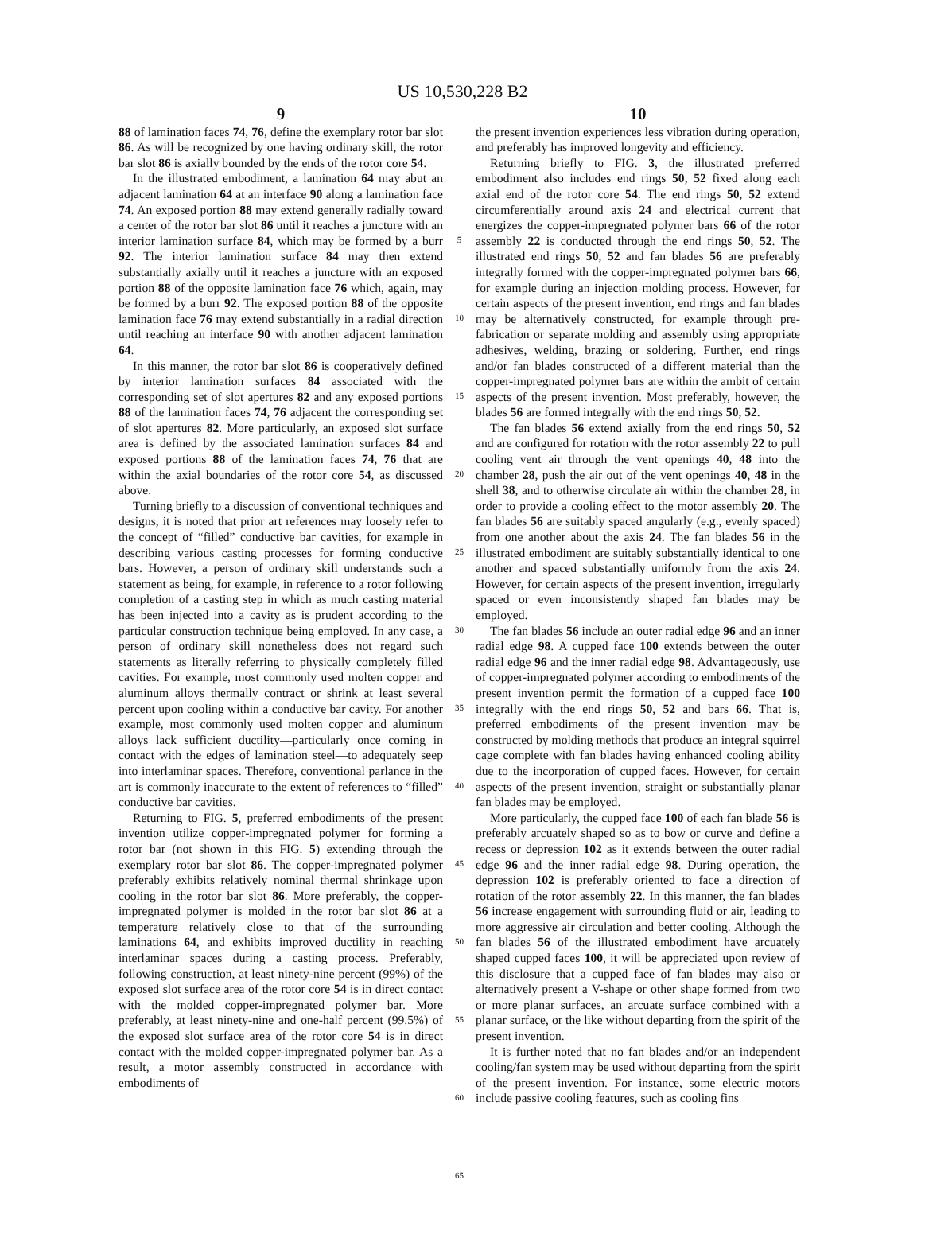US 10,530,228 B2
9
88 of lamination faces 74, 76, define the exemplary rotor bar slot 86. As will be recognized by one having ordinary skill, the rotor bar slot 86 is axially bounded by the ends of the rotor core 54.
In the illustrated embodiment, a lamination 64 may abut an adjacent lamination 64 at an interface 90 along a lamination face 74. An exposed portion 88 may extend generally radially toward a center of the rotor bar slot 86 until it reaches a juncture with an interior lamination surface 84, which may be formed by a burr 92. The interior lamination surface 84 may then extend substantially axially until it reaches a juncture with an exposed portion 88 of the opposite lamination face 76 which, again, may be formed by a burr 92. The exposed portion 88 of the opposite lamination face 76 may extend substantially in a radial direction until reaching an interface 90 with another adjacent lamination 64.
In this manner, the rotor bar slot 86 is cooperatively defined by interior lamination surfaces 84 associated with the corresponding set of slot apertures 82 and any exposed portions 88 of the lamination faces 74, 76 adjacent the corresponding set of slot apertures 82. More particularly, an exposed slot surface area is defined by the associated lamination surfaces 84 and exposed portions 88 of the lamination faces 74, 76 that are within the axial boundaries of the rotor core 54, as discussed above.
Turning briefly to a discussion of conventional techniques and designs, it is noted that prior art references may loosely refer to the concept of “filled” conductive bar cavities, for example in describing various casting processes for forming conductive bars. However, a person of ordinary skill understands such a statement as being, for example, in reference to a rotor following completion of a casting step in which as much casting material has been injected into a cavity as is prudent according to the particular construction technique being employed. In any case, a person of ordinary skill nonetheless does not regard such statements as literally referring to physically completely filled cavities. For example, most commonly used molten copper and aluminum alloys thermally contract or shrink at least several percent upon cooling within a conductive bar cavity. For another example, most commonly used molten copper and aluminum alloys lack sufficient ductility—particularly once coming in contact with the edges of lamination steel—to adequately seep into interlaminar spaces. Therefore, conventional parlance in the art is commonly inaccurate to the extent of references to “filled” conductive bar cavities.
Returning to FIG. 5, preferred embodiments of the present invention utilize copper-impregnated polymer for forming a rotor bar (not shown in this FIG. 5) extending through the exemplary rotor bar slot 86. The copper-impregnated polymer preferably exhibits relatively nominal thermal shrinkage upon cooling in the rotor bar slot 86. More preferably, the copper-impregnated polymer is molded in the rotor bar slot 86 at a temperature relatively close to that of the surrounding laminations 64, and exhibits improved ductility in reaching interlaminar spaces during a casting process. Preferably, following construction, at least ninety-nine percent (99%) of the exposed slot surface area of the rotor core 54 is in direct contact with the molded copper-impregnated polymer bar. More preferably, at least ninety-nine and one-half percent (99.5%) of the exposed slot surface area of the rotor core 54 is in direct contact with the molded copper-impregnated polymer bar. As a result, a motor assembly constructed in accordance with embodiments of
5
10
15
20
25
30
35
40
45
50
55
60
65
10
the present invention experiences less vibration during operation, and preferably has improved longevity and efficiency.
Returning briefly to FIG. 3, the illustrated preferred embodiment also includes end rings 50, 52 fixed along each axial end of the rotor core 54. The end rings 50, 52 extend circumferentially around axis 24 and electrical current that energizes the copper-impregnated polymer bars 66 of the rotor assembly 22 is conducted through the end rings 50, 52. The illustrated end rings 50, 52 and fan blades 56 are preferably integrally formed with the copper-impregnated polymer bars 66, for example during an injection molding process. However, for certain aspects of the present invention, end rings and fan blades may be alternatively constructed, for example through pre-fabrication or separate molding and assembly using appropriate adhesives, welding, brazing or soldering. Further, end rings and/or fan blades constructed of a different material than the copper-impregnated polymer bars are within the ambit of certain aspects of the present invention. Most preferably, however, the blades 56 are formed integrally with the end rings 50, 52.
The fan blades 56 extend axially from the end rings 50, 52 and are configured for rotation with the rotor assembly 22 to pull cooling vent air through the vent openings 40, 48 into the chamber 28, push the air out of the vent openings 40, 48 in the shell 38, and to otherwise circulate air within the chamber 28, in order to provide a cooling effect to the motor assembly 20. The fan blades 56 are suitably spaced angularly (e.g., evenly spaced) from one another about the axis 24. The fan blades 56 in the illustrated embodiment are suitably substantially identical to one another and spaced substantially uniformly from the axis 24. However, for certain aspects of the present invention, irregularly spaced or even inconsistently shaped fan blades may be employed.
The fan blades 56 include an outer radial edge 96 and an inner radial edge 98. A cupped face 100 extends between the outer radial edge 96 and the inner radial edge 98. Advantageously, use of copper-impregnated polymer according to embodiments of the present invention permit the formation of a cupped face 100 integrally with the end rings 50, 52 and bars 66. That is, preferred embodiments of the present invention may be constructed by molding methods that produce an integral squirrel cage complete with fan blades having enhanced cooling ability due to the incorporation of cupped faces. However, for certain aspects of the present invention, straight or substantially planar fan blades may be employed.
More particularly, the cupped face 100 of each fan blade 56 is preferably arcuately shaped so as to bow or curve and define a recess or depression 102 as it extends between the outer radial edge 96 and the inner radial edge 98. During operation, the depression 102 is preferably oriented to face a direction of rotation of the rotor assembly 22. In this manner, the fan blades 56 increase engagement with surrounding fluid or air, leading to more aggressive air circulation and better cooling. Although the fan blades 56 of the illustrated embodiment have arcuately shaped cupped faces 100, it will be appreciated upon review of this disclosure that a cupped face of fan blades may also or alternatively present a V-shape or other shape formed from two or more planar surfaces, an arcuate surface combined with a planar surface, or the like without departing from the spirit of the present invention.
It is further noted that no fan blades and/or an independent cooling/fan system may be used without departing from the spirit of the present invention. For instance, some electric motors include passive cooling features, such as cooling fins